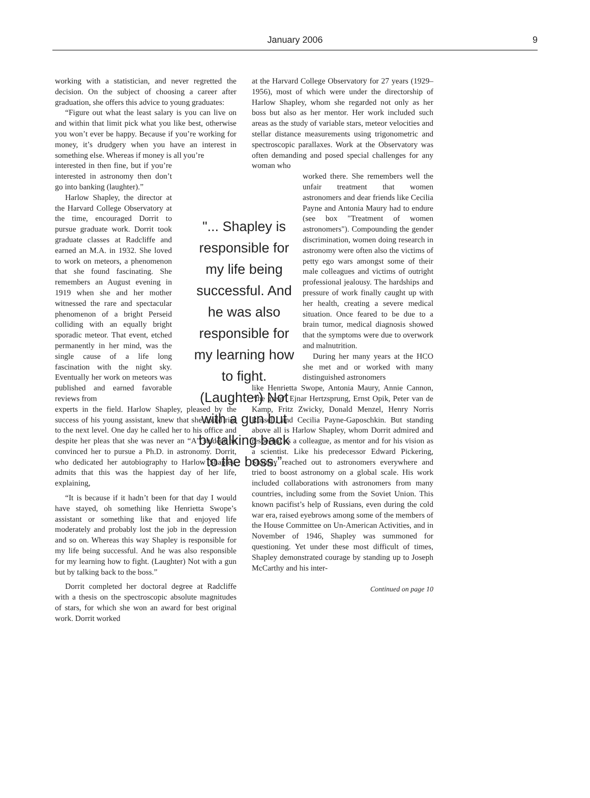January 2006
9
working with a statistician, and never regretted the decision. On the subject of choosing a career after graduation, she offers this advice to young graduates:
“Figure out what the least salary is you can live on and within that limit pick what you like best, otherwise you won’t ever be happy. Because if you’re working for money, it’s drudgery when you have an interest in something else. Whereas if money is all you’re
interested in then fine, but if you’re interested in astronomy then don’t go into banking (laughter).”
Harlow Shapley, the director at the Harvard College Observatory at the time, encouraged Dorrit to pursue graduate work. Dorrit took graduate classes at Radcliffe and earned an M.A. in 1932. She loved to work on meteors, a phenomenon that she found fascinating. She remembers an August evening in 1919 when she and her mother witnessed the rare and spectacular phenomenon of a bright Perseid colliding with an equally bright sporadic meteor. That event, etched permanently in her mind, was the single cause of a life long fascination with the night sky. Eventually her work on meteors was published and earned favorable reviews from
experts in the field. Harlow Shapley, pleased by the success of his young assistant, knew that she could rise to the next level. One day he called her to his office and despite her pleas that she was never an “A” student he convinced her to pursue a Ph.D. in astronomy. Dorrit, who dedicated her autobiography to Harlow Shapley, admits that this was the happiest day of her life, explaining,
“It is because if it hadn’t been for that day I would have stayed, oh something like Henrietta Swope’s assistant or something like that and enjoyed life moderately and probably lost the job in the depression and so on. Whereas this way Shapley is responsible for my life being successful. And he was also responsible for my learning how to fight. (Laughter) Not with a gun but by talking back to the boss.”
Dorrit completed her doctoral degree at Radcliffe with a thesis on the spectroscopic absolute magnitudes of stars, for which she won an award for best original work. Dorrit worked
at the Harvard College Observatory for 27 years (1929–1956), most of which were under the directorship of Harlow Shapley, whom she regarded not only as her boss but also as her mentor. Her work included such areas as the study of variable stars, meteor velocities and stellar distance measurements using trigonometric and spectroscopic parallaxes. Work at the Observatory was often demanding and posed special challenges for any woman who
worked there. She remembers well the unfair treatment that women astronomers and dear friends like Cecilia Payne and Antonia Maury had to endure (see box "Treatment of women astronomers"). Compounding the gender discrimination, women doing research in astronomy were often also the victims of petty ego wars amongst some of their male colleagues and victims of outright professional jealousy. The hardships and pressure of work finally caught up with her health, creating a severe medical situation. Once feared to be due to a brain tumor, medical diagnosis showed that the symptoms were due to overwork and malnutrition.
During her many years at the HCO she met and or worked with many distinguished astronomers
like Henrietta Swope, Antonia Maury, Annie Cannon, “the great” Ejnar Hertzsprung, Ernst Opik, Peter van de Kamp, Fritz Zwicky, Donald Menzel, Henry Norris Russell, and Cecilia Payne-Gaposchkin. But standing above all is Harlow Shapley, whom Dorrit admired and respected as a colleague, as mentor and for his vision as a scientist. Like his predecessor Edward Pickering, Shapley reached out to astronomers everywhere and tried to boost astronomy on a global scale. His work included collaborations with astronomers from many countries, including some from the Soviet Union. This known pacifist’s help of Russians, even during the cold war era, raised eyebrows among some of the members of the House Committee on Un-American Activities, and in November of 1946, Shapley was summoned for questioning. Yet under these most difficult of times, Shapley demonstrated courage by standing up to Joseph McCarthy and his inter-
Continued on page 10
"... Shapley is responsible for my life being successful. And he was also responsible for my learning how to fight. (Laughter) Not with a gun but by talking back to the boss.”